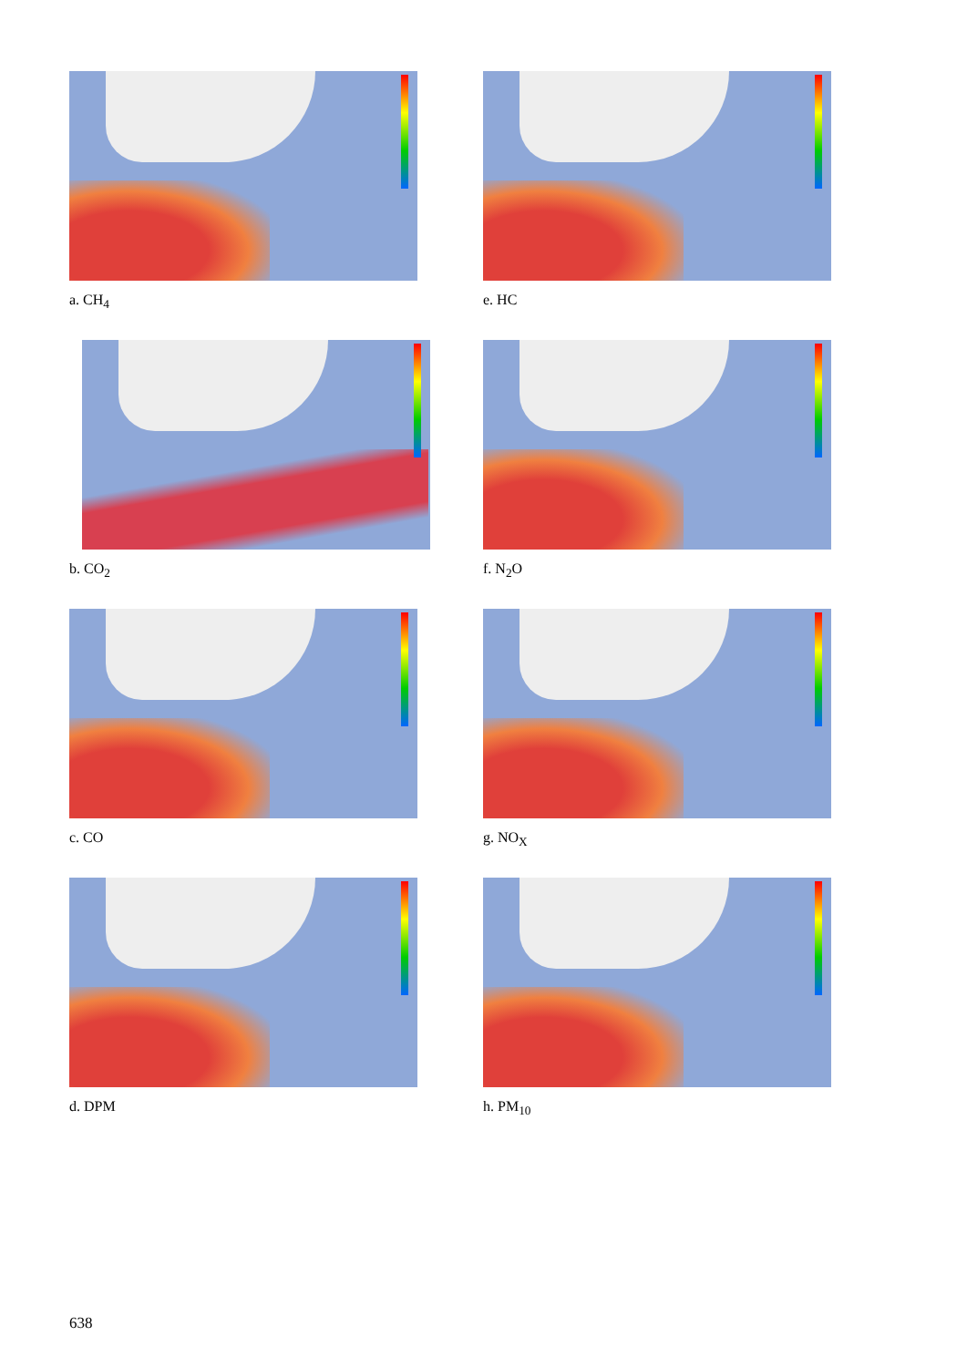a. CH<sub>4</sub>
e. HC
b. CO<sub>2</sub>
f. N<sub>2</sub>O
c. CO
g. NO<sub>X</sub>
d. DPM
h. PM<sub>10</sub>
638